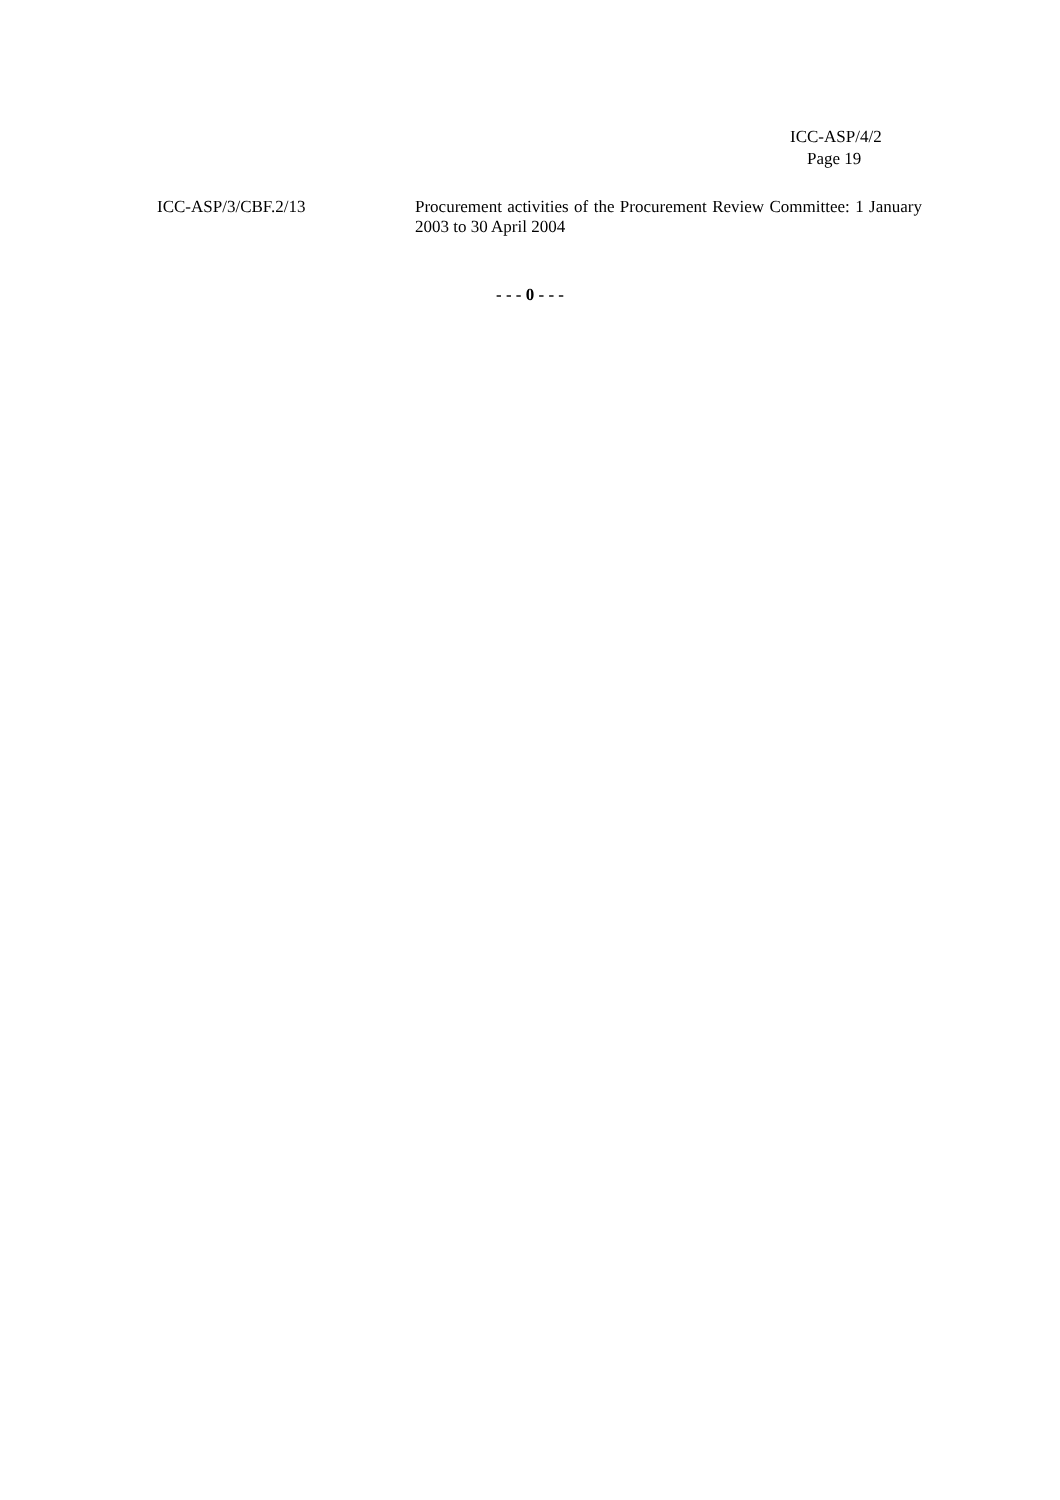ICC-ASP/4/2
Page 19
ICC-ASP/3/CBF.2/13 Procurement activities of the Procurement Review Committee: 1 January 2003 to 30 April 2004
- - - 0 - - -